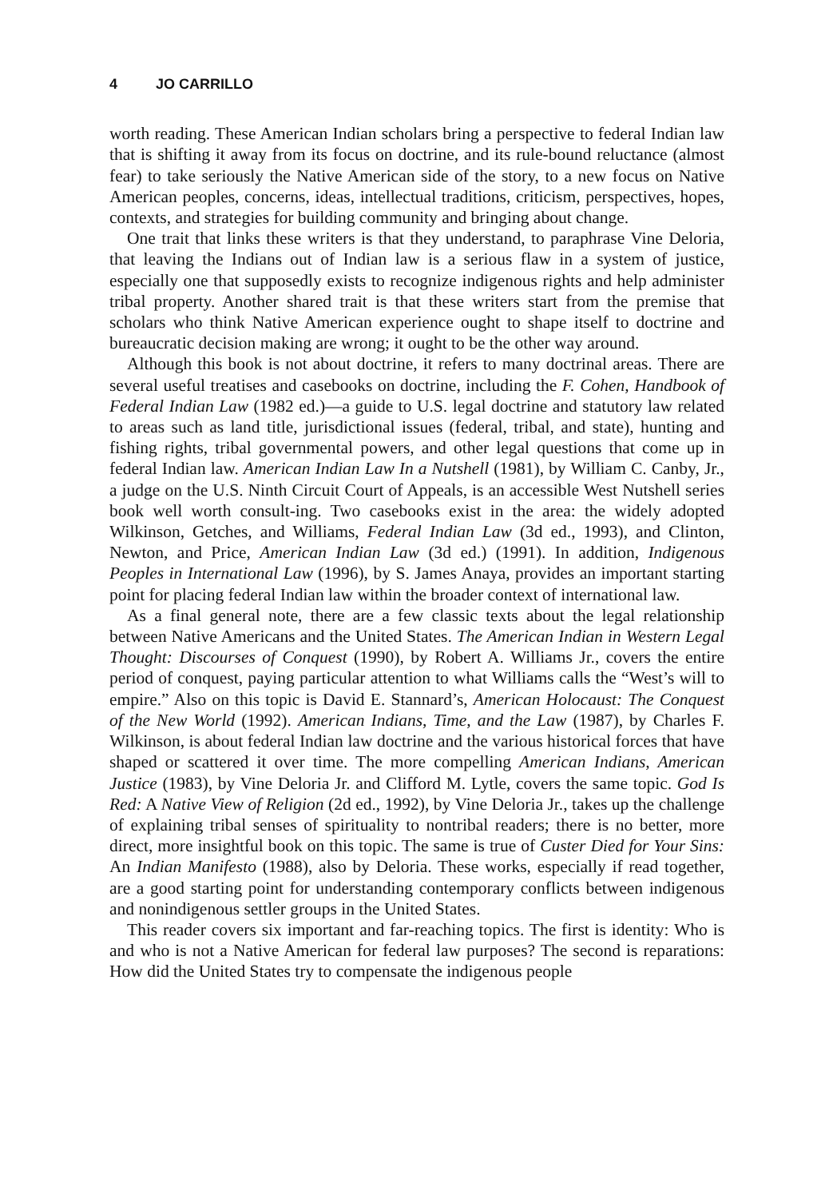4 JO CARRILLO
worth reading. These American Indian scholars bring a perspective to federal Indian law that is shifting it away from its focus on doctrine, and its rule-bound reluctance (almost fear) to take seriously the Native American side of the story, to a new focus on Native American peoples, concerns, ideas, intellectual traditions, criticism, perspectives, hopes, contexts, and strategies for building community and bringing about change.
One trait that links these writers is that they understand, to paraphrase Vine Deloria, that leaving the Indians out of Indian law is a serious flaw in a system of justice, especially one that supposedly exists to recognize indigenous rights and help administer tribal property. Another shared trait is that these writers start from the premise that scholars who think Native American experience ought to shape itself to doctrine and bureaucratic decision making are wrong; it ought to be the other way around.
Although this book is not about doctrine, it refers to many doctrinal areas. There are several useful treatises and casebooks on doctrine, including the F. Cohen, Handbook of Federal Indian Law (1982 ed.)—a guide to U.S. legal doctrine and statutory law related to areas such as land title, jurisdictional issues (federal, tribal, and state), hunting and fishing rights, tribal governmental powers, and other legal questions that come up in federal Indian law. American Indian Law In a Nutshell (1981), by William C. Canby, Jr., a judge on the U.S. Ninth Circuit Court of Appeals, is an accessible West Nutshell series book well worth consult-ing. Two casebooks exist in the area: the widely adopted Wilkinson, Getches, and Williams, Federal Indian Law (3d ed., 1993), and Clinton, Newton, and Price, American Indian Law (3d ed.) (1991). In addition, Indigenous Peoples in International Law (1996), by S. James Anaya, provides an important starting point for placing federal Indian law within the broader context of international law.
As a final general note, there are a few classic texts about the legal relationship between Native Americans and the United States. The American Indian in Western Legal Thought: Discourses of Conquest (1990), by Robert A. Williams Jr., covers the entire period of conquest, paying particular attention to what Williams calls the “West’s will to empire.” Also on this topic is David E. Stannard’s, American Holocaust: The Conquest of the New World (1992). American Indians, Time, and the Law (1987), by Charles F. Wilkinson, is about federal Indian law doctrine and the various historical forces that have shaped or scattered it over time. The more compelling American Indians, American Justice (1983), by Vine Deloria Jr. and Clifford M. Lytle, covers the same topic. God Is Red: A Native View of Religion (2d ed., 1992), by Vine Deloria Jr., takes up the challenge of explaining tribal senses of spirituality to nontribal readers; there is no better, more direct, more insightful book on this topic. The same is true of Custer Died for Your Sins: An Indian Manifesto (1988), also by Deloria. These works, especially if read together, are a good starting point for understanding contemporary conflicts between indigenous and nonindigenous settler groups in the United States.
This reader covers six important and far-reaching topics. The first is identity: Who is and who is not a Native American for federal law purposes? The second is reparations: How did the United States try to compensate the indigenous people